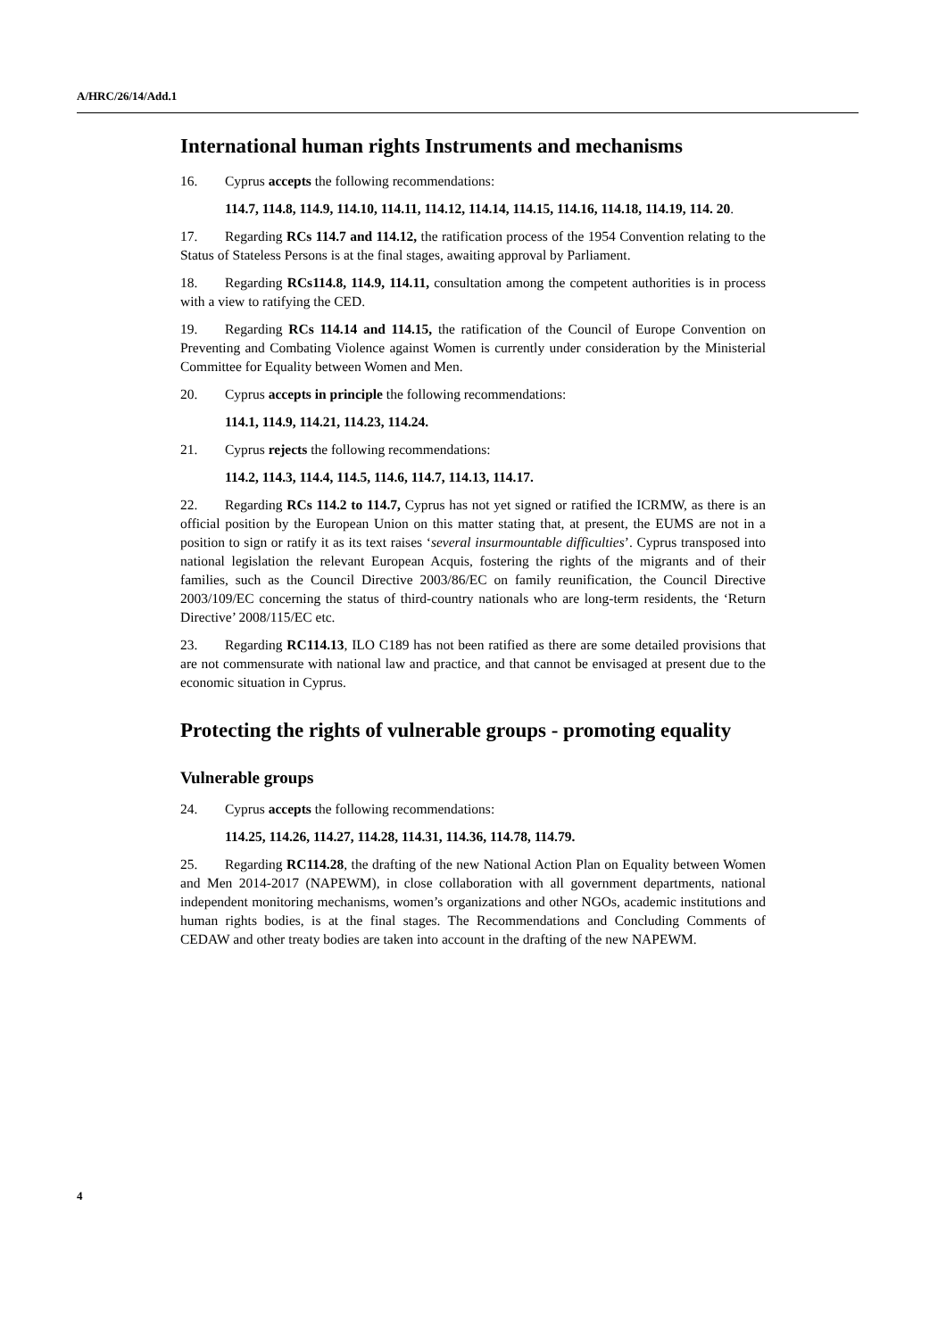A/HRC/26/14/Add.1
International human rights Instruments and mechanisms
16. Cyprus accepts the following recommendations:
114.7, 114.8, 114.9, 114.10, 114.11, 114.12, 114.14, 114.15, 114.16, 114.18, 114.19, 114. 20.
17. Regarding RCs 114.7 and 114.12, the ratification process of the 1954 Convention relating to the Status of Stateless Persons is at the final stages, awaiting approval by Parliament.
18. Regarding RCs114.8, 114.9, 114.11, consultation among the competent authorities is in process with a view to ratifying the CED.
19. Regarding RCs 114.14 and 114.15, the ratification of the Council of Europe Convention on Preventing and Combating Violence against Women is currently under consideration by the Ministerial Committee for Equality between Women and Men.
20. Cyprus accepts in principle the following recommendations:
114.1, 114.9, 114.21, 114.23, 114.24.
21. Cyprus rejects the following recommendations:
114.2, 114.3, 114.4, 114.5, 114.6, 114.7, 114.13, 114.17.
22. Regarding RCs 114.2 to 114.7, Cyprus has not yet signed or ratified the ICRMW, as there is an official position by the European Union on this matter stating that, at present, the EUMS are not in a position to sign or ratify it as its text raises ‘several insurmountable difficulties’. Cyprus transposed into national legislation the relevant European Acquis, fostering the rights of the migrants and of their families, such as the Council Directive 2003/86/EC on family reunification, the Council Directive 2003/109/EC concerning the status of third-country nationals who are long-term residents, the ‘Return Directive’ 2008/115/EC etc.
23. Regarding RC114.13, ILO C189 has not been ratified as there are some detailed provisions that are not commensurate with national law and practice, and that cannot be envisaged at present due to the economic situation in Cyprus.
Protecting the rights of vulnerable groups - promoting equality
Vulnerable groups
24. Cyprus accepts the following recommendations:
114.25, 114.26, 114.27, 114.28, 114.31, 114.36, 114.78, 114.79.
25. Regarding RC114.28, the drafting of the new National Action Plan on Equality between Women and Men 2014-2017 (NAPEWM), in close collaboration with all government departments, national independent monitoring mechanisms, women’s organizations and other NGOs, academic institutions and human rights bodies, is at the final stages. The Recommendations and Concluding Comments of CEDAW and other treaty bodies are taken into account in the drafting of the new NAPEWM.
4